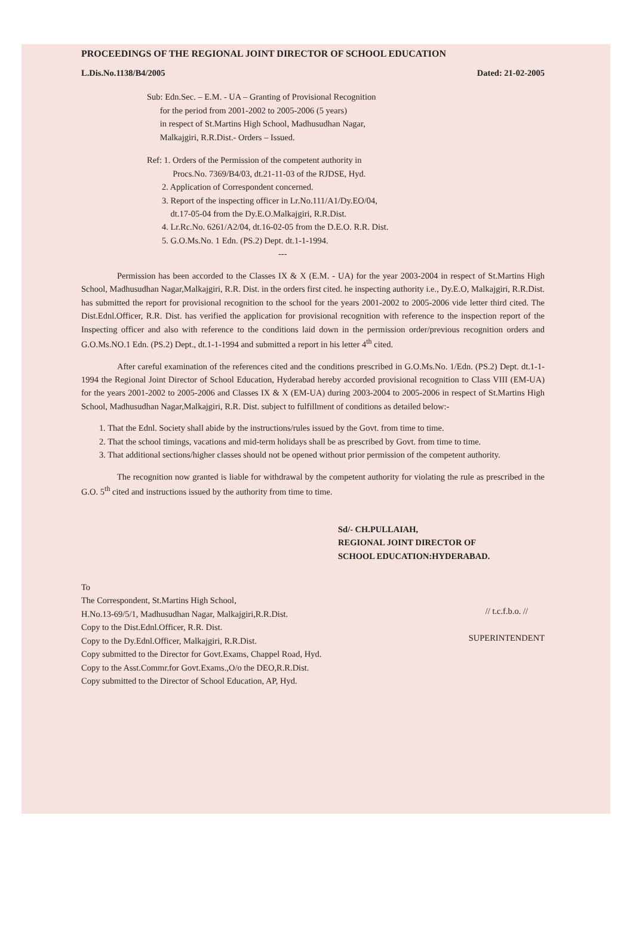PROCEEDINGS OF THE REGIONAL JOINT DIRECTOR OF SCHOOL EDUCATION
L.Dis.No.1138/B4/2005 Dated: 21-02-2005
Sub: Edn.Sec. – E.M. - UA – Granting of Provisional Recognition
for the period from 2001-2002 to 2005-2006 (5 years)
in respect of St.Martins High School, Madhusudhan Nagar,
Malkajgiri, R.R.Dist.- Orders – Issued.
Ref: 1. Orders of the Permission of the competent authority in
Procs.No. 7369/B4/03, dt.21-11-03 of the RJDSE, Hyd.
2. Application of Correspondent concerned.
3. Report of the inspecting officer in Lr.No.111/A1/Dy.EO/04,
dt.17-05-04 from the Dy.E.O.Malkajgiri, R.R.Dist.
4. Lr.Rc.No. 6261/A2/04, dt.16-02-05 from the D.E.O. R.R. Dist.
5. G.O.Ms.No. 1 Edn. (PS.2) Dept. dt.1-1-1994.
---
Permission has been accorded to the Classes IX & X (E.M. - UA) for the year 2003-2004 in respect of St.Martins High School, Madhusudhan Nagar,Malkajgiri, R.R. Dist. in the orders first cited. he inspecting authority i.e., Dy.E.O, Malkajgiri, R.R.Dist. has submitted the report for provisional recognition to the school for the years 2001-2002 to 2005-2006 vide letter third cited. The Dist.Ednl.Officer, R.R. Dist. has verified the application for provisional recognition with reference to the inspection report of the Inspecting officer and also with reference to the conditions laid down in the permission order/previous recognition orders and G.O.Ms.NO.1 Edn. (PS.2) Dept., dt.1-1-1994 and submitted a report in his letter 4<sup>th</sup> cited.
After careful examination of the references cited and the conditions prescribed in G.O.Ms.No. 1/Edn. (PS.2) Dept. dt.1-1-1994 the Regional Joint Director of School Education, Hyderabad hereby accorded provisional recognition to Class VIII (EM-UA) for the years 2001-2002 to 2005-2006 and Classes IX & X (EM-UA) during 2003-2004 to 2005-2006 in respect of St.Martins High School, Madhusudhan Nagar,Malkajgiri, R.R. Dist. subject to fulfillment of conditions as detailed below:-
1. That the Ednl. Society shall abide by the instructions/rules issued by the Govt. from time to time.
2. That the school timings, vacations and mid-term holidays shall be as prescribed by Govt. from time to time.
3. That additional sections/higher classes should not be opened without prior permission of the competent authority.
The recognition now granted is liable for withdrawal by the competent authority for violating the rule as prescribed in the G.O. 5<sup>th</sup> cited and instructions issued by the authority from time to time.
Sd/- CH.PULLAIAH,
REGIONAL JOINT DIRECTOR OF
SCHOOL EDUCATION:HYDERABAD.
To
The Correspondent, St.Martins High School,
H.No.13-69/5/1, Madhusudhan Nagar, Malkajgiri,R.R.Dist.
Copy to the Dist.Ednl.Officer, R.R. Dist.
Copy to the Dy.Ednl.Officer, Malkajgiri, R.R.Dist.
Copy submitted to the Director for Govt.Exams, Chappel Road, Hyd.
Copy to the Asst.Commr.for Govt.Exams.,O/o the DEO,R.R.Dist.
Copy submitted to the Director of School Education, AP, Hyd.
// t.c.f.b.o. //
SUPERINTENDENT